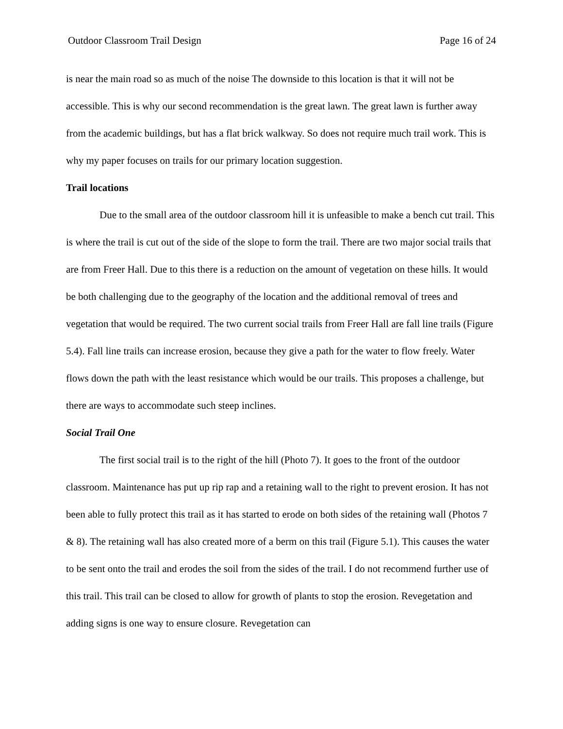Outdoor Classroom Trail Design Page 16 of 24
is near the main road so as much of the noise The downside to this location is that it will not be accessible. This is why our second recommendation is the great lawn. The great lawn is further away from the academic buildings, but has a flat brick walkway. So does not require much trail work. This is why my paper focuses on trails for our primary location suggestion.
Trail locations
Due to the small area of the outdoor classroom hill it is unfeasible to make a bench cut trail. This is where the trail is cut out of the side of the slope to form the trail. There are two major social trails that are from Freer Hall. Due to this there is a reduction on the amount of vegetation on these hills. It would be both challenging due to the geography of the location and the additional removal of trees and vegetation that would be required. The two current social trails from Freer Hall are fall line trails (Figure 5.4). Fall line trails can increase erosion, because they give a path for the water to flow freely. Water flows down the path with the least resistance which would be our trails. This proposes a challenge, but there are ways to accommodate such steep inclines.
Social Trail One
The first social trail is to the right of the hill (Photo 7). It goes to the front of the outdoor classroom. Maintenance has put up rip rap and a retaining wall to the right to prevent erosion. It has not been able to fully protect this trail as it has started to erode on both sides of the retaining wall (Photos 7 & 8). The retaining wall has also created more of a berm on this trail (Figure 5.1). This causes the water to be sent onto the trail and erodes the soil from the sides of the trail. I do not recommend further use of this trail. This trail can be closed to allow for growth of plants to stop the erosion. Revegetation and adding signs is one way to ensure closure. Revegetation can